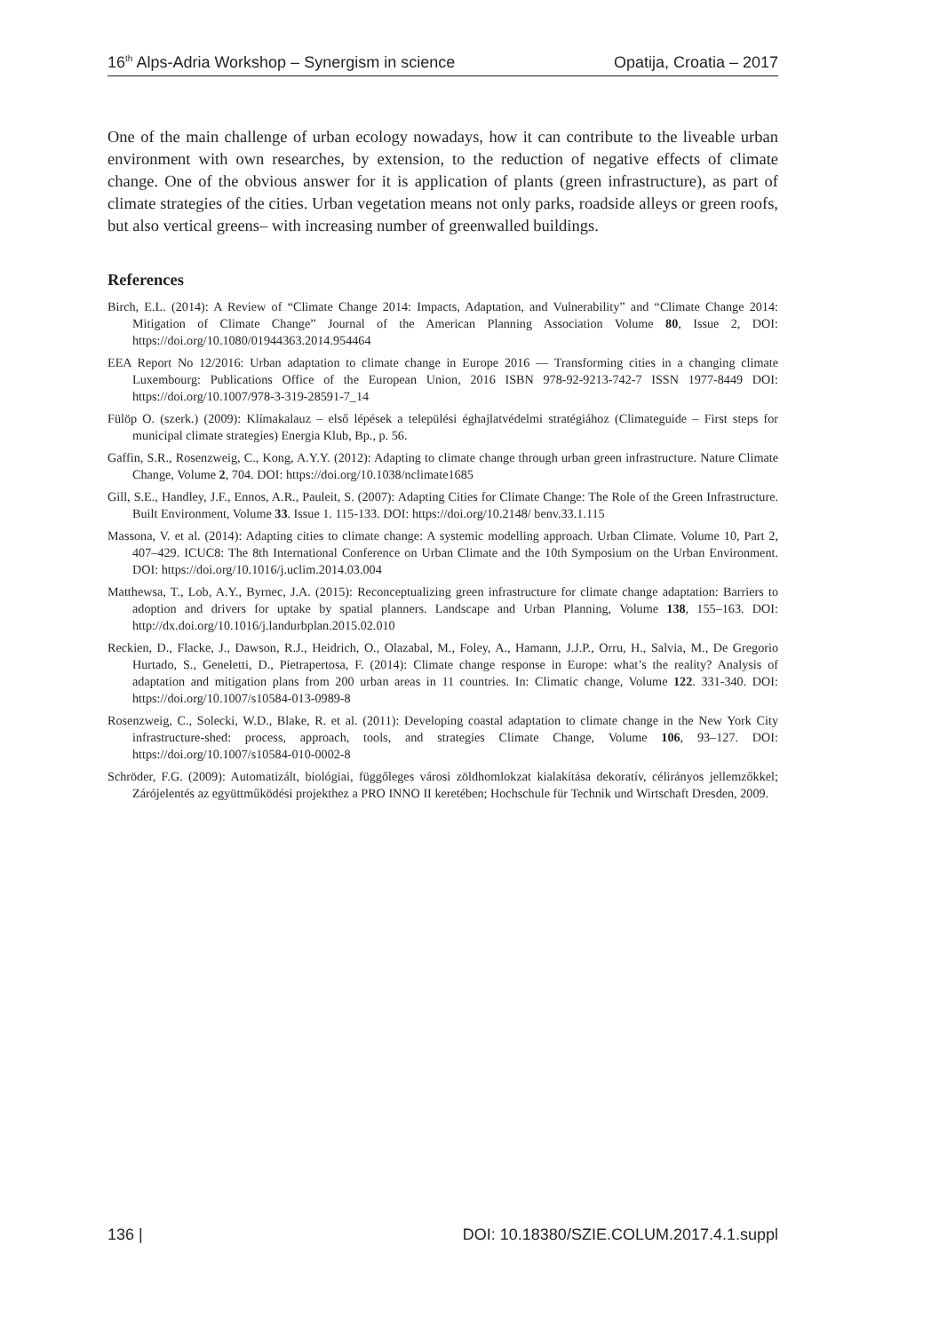16<sup>th</sup> Alps-Adria Workshop – Synergism in science Opatija, Croatia – 2017
One of the main challenge of urban ecology nowadays, how it can contribute to the liveable urban environment with own researches, by extension, to the reduction of negative effects of climate change. One of the obvious answer for it is application of plants (green infrastructure), as part of climate strategies of the cities. Urban vegetation means not only parks, roadside alleys or green roofs, but also vertical greens– with increasing number of greenwalled buildings.
References
Birch, E.L. (2014): A Review of “Climate Change 2014: Impacts, Adaptation, and Vulnerability” and “Climate Change 2014: Mitigation of Climate Change” Journal of the American Planning Association Volume 80, Issue 2, DOI: https://doi.org/10.1080/01944363.2014.954464
EEA Report No 12/2016: Urban adaptation to climate change in Europe 2016 — Transforming cities in a changing climate Luxembourg: Publications Office of the European Union, 2016 ISBN 978-92-9213-742-7 ISSN 1977-8449 DOI: https://doi.org/10.1007/978-3-319-28591-7_14
Fülöp O. (szerk.) (2009): Klímakalauz – első lépések a települési éghajlatvédelmi stratégiához (Climateguide – First steps for municipal climate strategies) Energia Klub, Bp., p. 56.
Gaffin, S.R., Rosenzweig, C., Kong, A.Y.Y. (2012): Adapting to climate change through urban green infrastructure. Nature Climate Change, Volume 2, 704. DOI: https://doi.org/10.1038/nclimate1685
Gill, S.E., Handley, J.F., Ennos, A.R., Pauleit, S. (2007): Adapting Cities for Climate Change: The Role of the Green Infrastructure. Built Environment, Volume 33. Issue 1. 115-133. DOI: https://doi.org/10.2148/ benv.33.1.115
Massona, V. et al. (2014): Adapting cities to climate change: A systemic modelling approach. Urban Climate. Volume 10, Part 2, 407–429. ICUC8: The 8th International Conference on Urban Climate and the 10th Symposium on the Urban Environment. DOI: https://doi.org/10.1016/j.uclim.2014.03.004
Matthewsa, T., Lob, A.Y., Byrnec, J.A. (2015): Reconceptualizing green infrastructure for climate change adaptation: Barriers to adoption and drivers for uptake by spatial planners. Landscape and Urban Planning, Volume 138, 155–163. DOI: http://dx.doi.org/10.1016/j.landurbplan.2015.02.010
Reckien, D., Flacke, J., Dawson, R.J., Heidrich, O., Olazabal, M., Foley, A., Hamann, J.J.P., Orru, H., Salvia, M., De Gregorio Hurtado, S., Geneletti, D., Pietrapertosa, F. (2014): Climate change response in Europe: what’s the reality? Analysis of adaptation and mitigation plans from 200 urban areas in 11 countries. In: Climatic change, Volume 122. 331-340. DOI: https://doi.org/10.1007/s10584-013-0989-8
Rosenzweig, C., Solecki, W.D., Blake, R. et al. (2011): Developing coastal adaptation to climate change in the New York City infrastructure-shed: process, approach, tools, and strategies Climate Change, Volume 106, 93–127. DOI: https://doi.org/10.1007/s10584-010-0002-8
Schröder, F.G. (2009): Automatizált, biológiai, függőleges városi zöldhomlokzat kialakítása dekoratív, célirányos jellemzőkkel; Zárójelentés az együttműködési projekthez a PRO INNO II keretében; Hochschule für Technik und Wirtschaft Dresden, 2009.
136 | DOI: 10.18380/SZIE.COLUM.2017.4.1.suppl